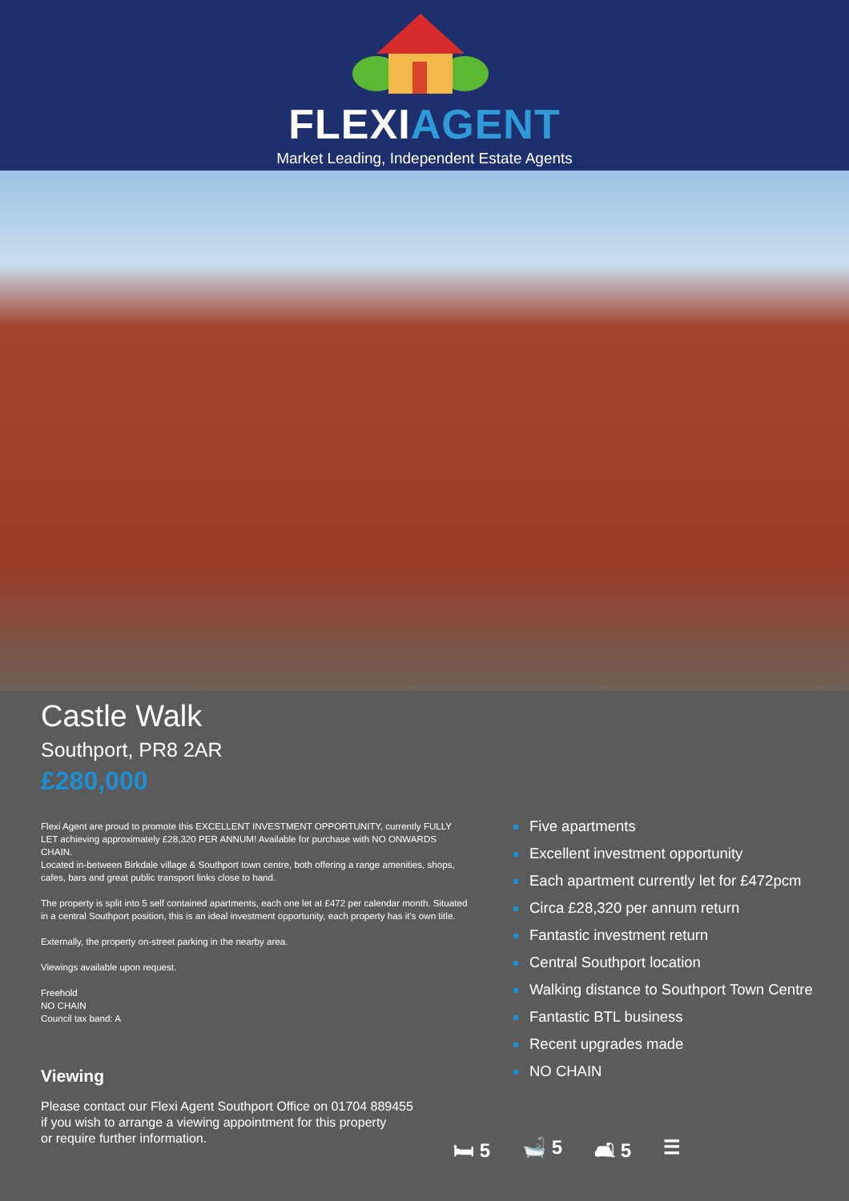FLEXIAGENT
Market Leading, Independent Estate Agents
Castle Walk
Southport, PR8 2AR
£280,000
Flexi Agent are proud to promote this EXCELLENT INVESTMENT OPPORTUNITY, currently FULLY LET achieving approximately £28,320 PER ANNUM! Available for purchase with NO ONWARDS CHAIN.
Located in-between Birkdale village & Southport town centre, both offering a range amenities, shops, cafes, bars and great public transport links close to hand.
The property is split into 5 self contained apartments, each one let at £472 per calendar month. Situated in a central Southport position, this is an ideal investment opportunity, each property has it's own title.
Externally, the property on-street parking in the nearby area.
Viewings available upon request.
Freehold
NO CHAIN
Council tax band: A
Viewing
Please contact our Flexi Agent Southport Office on 01704 889455
if you wish to arrange a viewing appointment for this property
or require further information.
Five apartments
Excellent investment opportunity
Each apartment currently let for £472pcm
Circa £28,320 per annum return
Fantastic investment return
Central Southport location
Walking distance to Southport Town Centre
Fantastic BTL business
Recent upgrades made
NO CHAIN
🛏 5 🛁 5 🛋 5 ☰